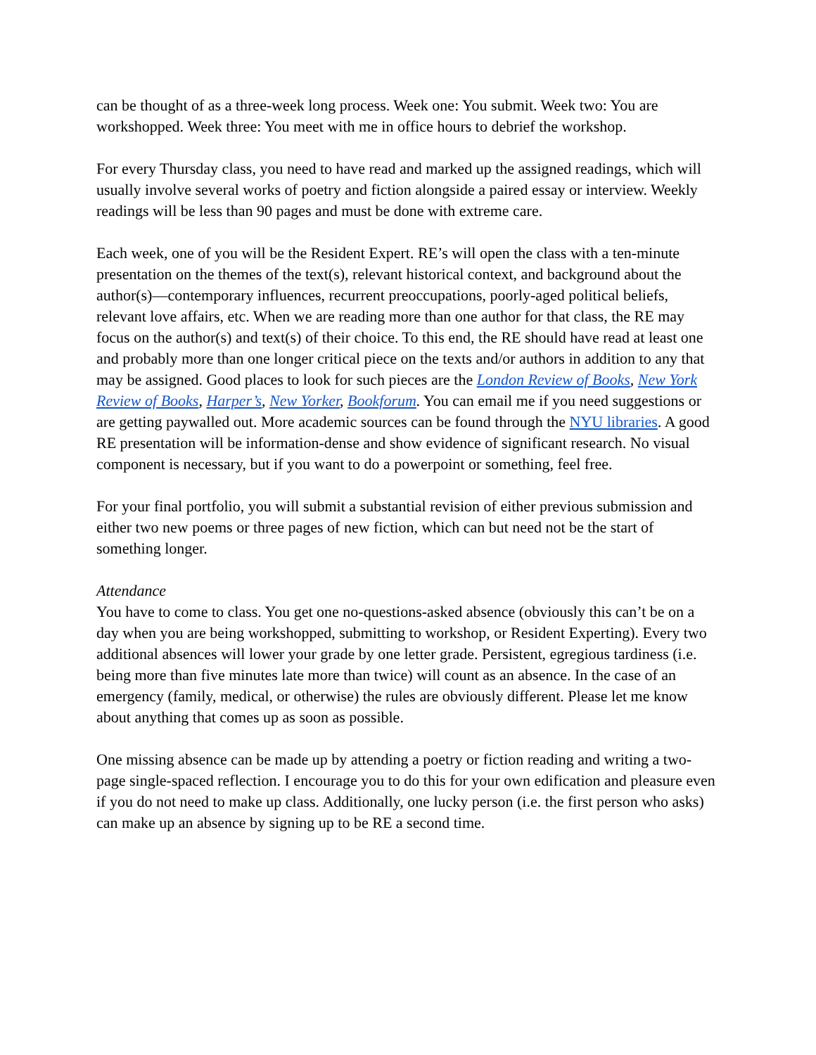can be thought of as a three-week long process. Week one: You submit. Week two: You are workshopped. Week three: You meet with me in office hours to debrief the workshop.
For every Thursday class, you need to have read and marked up the assigned readings, which will usually involve several works of poetry and fiction alongside a paired essay or interview. Weekly readings will be less than 90 pages and must be done with extreme care.
Each week, one of you will be the Resident Expert. RE’s will open the class with a ten-minute presentation on the themes of the text(s), relevant historical context, and background about the author(s)—contemporary influences, recurrent preoccupations, poorly-aged political beliefs, relevant love affairs, etc. When we are reading more than one author for that class, the RE may focus on the author(s) and text(s) of their choice. To this end, the RE should have read at least one and probably more than one longer critical piece on the texts and/or authors in addition to any that may be assigned. Good places to look for such pieces are the London Review of Books, New York Review of Books, Harper’s, New Yorker, Bookforum. You can email me if you need suggestions or are getting paywalled out. More academic sources can be found through the NYU libraries. A good RE presentation will be information-dense and show evidence of significant research. No visual component is necessary, but if you want to do a powerpoint or something, feel free.
For your final portfolio, you will submit a substantial revision of either previous submission and either two new poems or three pages of new fiction, which can but need not be the start of something longer.
Attendance
You have to come to class. You get one no-questions-asked absence (obviously this can’t be on a day when you are being workshopped, submitting to workshop, or Resident Experting). Every two additional absences will lower your grade by one letter grade. Persistent, egregious tardiness (i.e. being more than five minutes late more than twice) will count as an absence. In the case of an emergency (family, medical, or otherwise) the rules are obviously different. Please let me know about anything that comes up as soon as possible.
One missing absence can be made up by attending a poetry or fiction reading and writing a two-page single-spaced reflection. I encourage you to do this for your own edification and pleasure even if you do not need to make up class. Additionally, one lucky person (i.e. the first person who asks) can make up an absence by signing up to be RE a second time.